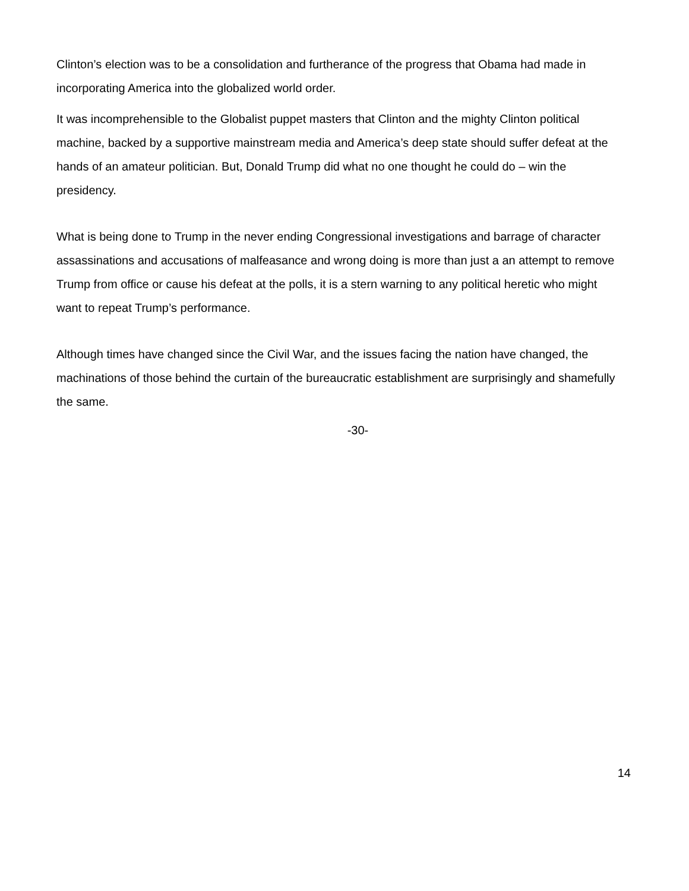Clinton’s election was to be a consolidation and furtherance of the progress that Obama had made in incorporating America into the globalized world order.
It was incomprehensible to the Globalist puppet masters that Clinton and the mighty Clinton political machine, backed by a supportive mainstream media and America’s deep state should suffer defeat at the hands of an amateur politician. But, Donald Trump did what no one thought he could do – win the presidency.
What is being done to Trump in the never ending Congressional investigations and barrage of character assassinations and accusations of malfeasance and wrong doing is more than just a an attempt to remove Trump from office or cause his defeat at the polls, it is a stern warning to any political heretic who might want to repeat Trump’s performance.
Although times have changed since the Civil War, and the issues facing the nation have changed, the machinations of those behind the curtain of the bureaucratic establishment are surprisingly and shamefully the same.
-30-
14